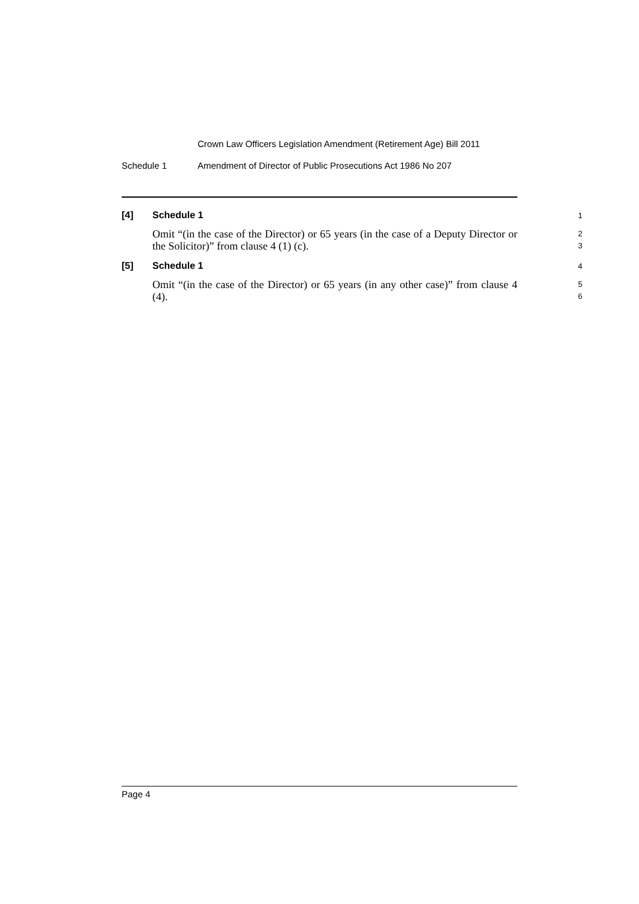Crown Law Officers Legislation Amendment (Retirement Age) Bill 2011
Schedule 1 Amendment of Director of Public Prosecutions Act 1986 No 207
[4]
Schedule 1
1
Omit “(in the case of the Director) or 65 years (in the case of a Deputy Director or the Solicitor)” from clause 4 (1) (c).
2
3
[5]
Schedule 1
4
Omit “(in the case of the Director) or 65 years (in any other case)” from clause 4 (4).
5
6
Page 4